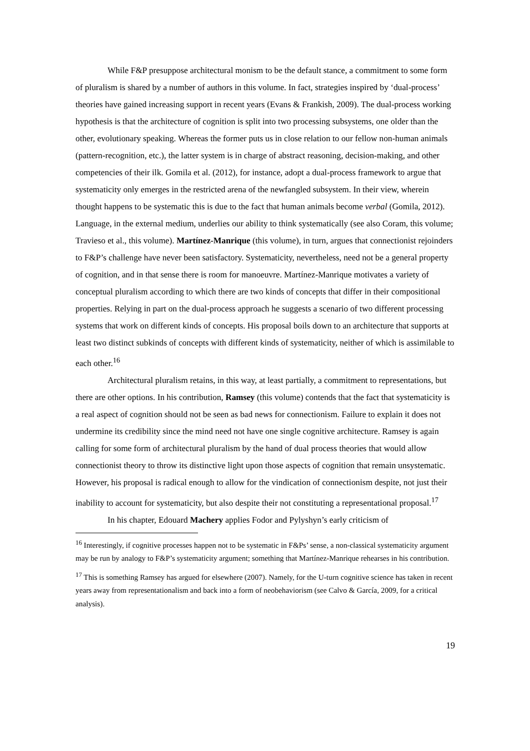While F&P presuppose architectural monism to be the default stance, a commitment to some form of pluralism is shared by a number of authors in this volume. In fact, strategies inspired by ‘dual-process’ theories have gained increasing support in recent years (Evans & Frankish, 2009). The dual-process working hypothesis is that the architecture of cognition is split into two processing subsystems, one older than the other, evolutionary speaking. Whereas the former puts us in close relation to our fellow non-human animals (pattern-recognition, etc.), the latter system is in charge of abstract reasoning, decision-making, and other competencies of their ilk. Gomila et al. (2012), for instance, adopt a dual-process framework to argue that systematicity only emerges in the restricted arena of the newfangled subsystem. In their view, wherein thought happens to be systematic this is due to the fact that human animals become verbal (Gomila, 2012). Language, in the external medium, underlies our ability to think systematically (see also Coram, this volume; Travieso et al., this volume). Martínez-Manrique (this volume), in turn, argues that connectionist rejoinders to F&P’s challenge have never been satisfactory. Systematicity, nevertheless, need not be a general property of cognition, and in that sense there is room for manoeuvre. Martínez-Manrique motivates a variety of conceptual pluralism according to which there are two kinds of concepts that differ in their compositional properties. Relying in part on the dual-process approach he suggests a scenario of two different processing systems that work on different kinds of concepts. His proposal boils down to an architecture that supports at least two distinct subkinds of concepts with different kinds of systematicity, neither of which is assimilable to each other.<sup>16</sup>
Architectural pluralism retains, in this way, at least partially, a commitment to representations, but there are other options. In his contribution, Ramsey (this volume) contends that the fact that systematicity is a real aspect of cognition should not be seen as bad news for connectionism. Failure to explain it does not undermine its credibility since the mind need not have one single cognitive architecture. Ramsey is again calling for some form of architectural pluralism by the hand of dual process theories that would allow connectionist theory to throw its distinctive light upon those aspects of cognition that remain unsystematic. However, his proposal is radical enough to allow for the vindication of connectionism despite, not just their inability to account for systematicity, but also despite their not constituting a representational proposal.<sup>17</sup>
In his chapter, Edouard Machery applies Fodor and Pylyshyn’s early criticism of
<sup>16</sup> Interestingly, if cognitive processes happen not to be systematic in F&Ps’ sense, a non-classical systematicity argument may be run by analogy to F&P’s systematicity argument; something that Martínez-Manrique rehearses in his contribution.
<sup>17</sup> This is something Ramsey has argued for elsewhere (2007). Namely, for the U-turn cognitive science has taken in recent years away from representationalism and back into a form of neobehaviorism (see Calvo & García, 2009, for a critical analysis).
19